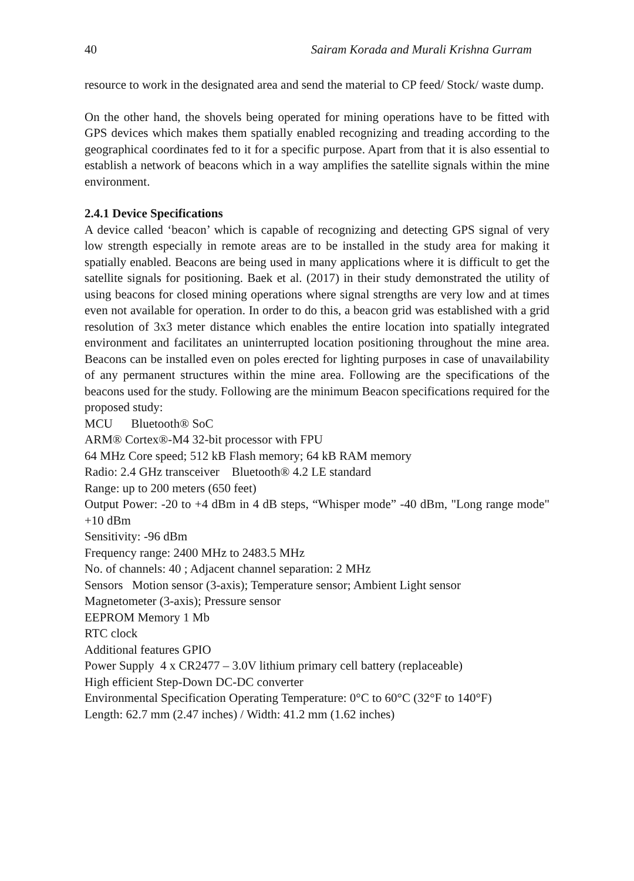40 Sairam Korada and Murali Krishna Gurram
resource to work in the designated area and send the material to CP feed/ Stock/ waste dump.
On the other hand, the shovels being operated for mining operations have to be fitted with GPS devices which makes them spatially enabled recognizing and treading according to the geographical coordinates fed to it for a specific purpose. Apart from that it is also essential to establish a network of beacons which in a way amplifies the satellite signals within the mine environment.
2.4.1 Device Specifications
A device called ‘beacon’ which is capable of recognizing and detecting GPS signal of very low strength especially in remote areas are to be installed in the study area for making it spatially enabled. Beacons are being used in many applications where it is difficult to get the satellite signals for positioning. Baek et al. (2017) in their study demonstrated the utility of using beacons for closed mining operations where signal strengths are very low and at times even not available for operation. In order to do this, a beacon grid was established with a grid resolution of 3x3 meter distance which enables the entire location into spatially integrated environment and facilitates an uninterrupted location positioning throughout the mine area. Beacons can be installed even on poles erected for lighting purposes in case of unavailability of any permanent structures within the mine area. Following are the specifications of the beacons used for the study. Following are the minimum Beacon specifications required for the proposed study:
MCU Bluetooth® SoC
ARM® Cortex®-M4 32-bit processor with FPU
64 MHz Core speed; 512 kB Flash memory; 64 kB RAM memory
Radio: 2.4 GHz transceiver Bluetooth® 4.2 LE standard
Range: up to 200 meters (650 feet)
Output Power: -20 to +4 dBm in 4 dB steps, “Whisper mode” -40 dBm, "Long range mode" +10 dBm
Sensitivity: -96 dBm
Frequency range: 2400 MHz to 2483.5 MHz
No. of channels: 40 ; Adjacent channel separation: 2 MHz
Sensors Motion sensor (3-axis); Temperature sensor; Ambient Light sensor
Magnetometer (3-axis); Pressure sensor
EEPROM Memory 1 Mb
RTC clock
Additional features GPIO
Power Supply 4 x CR2477 – 3.0V lithium primary cell battery (replaceable)
High efficient Step-Down DC-DC converter
Environmental Specification Operating Temperature: 0°C to 60°C (32°F to 140°F)
Length: 62.7 mm (2.47 inches) / Width: 41.2 mm (1.62 inches)